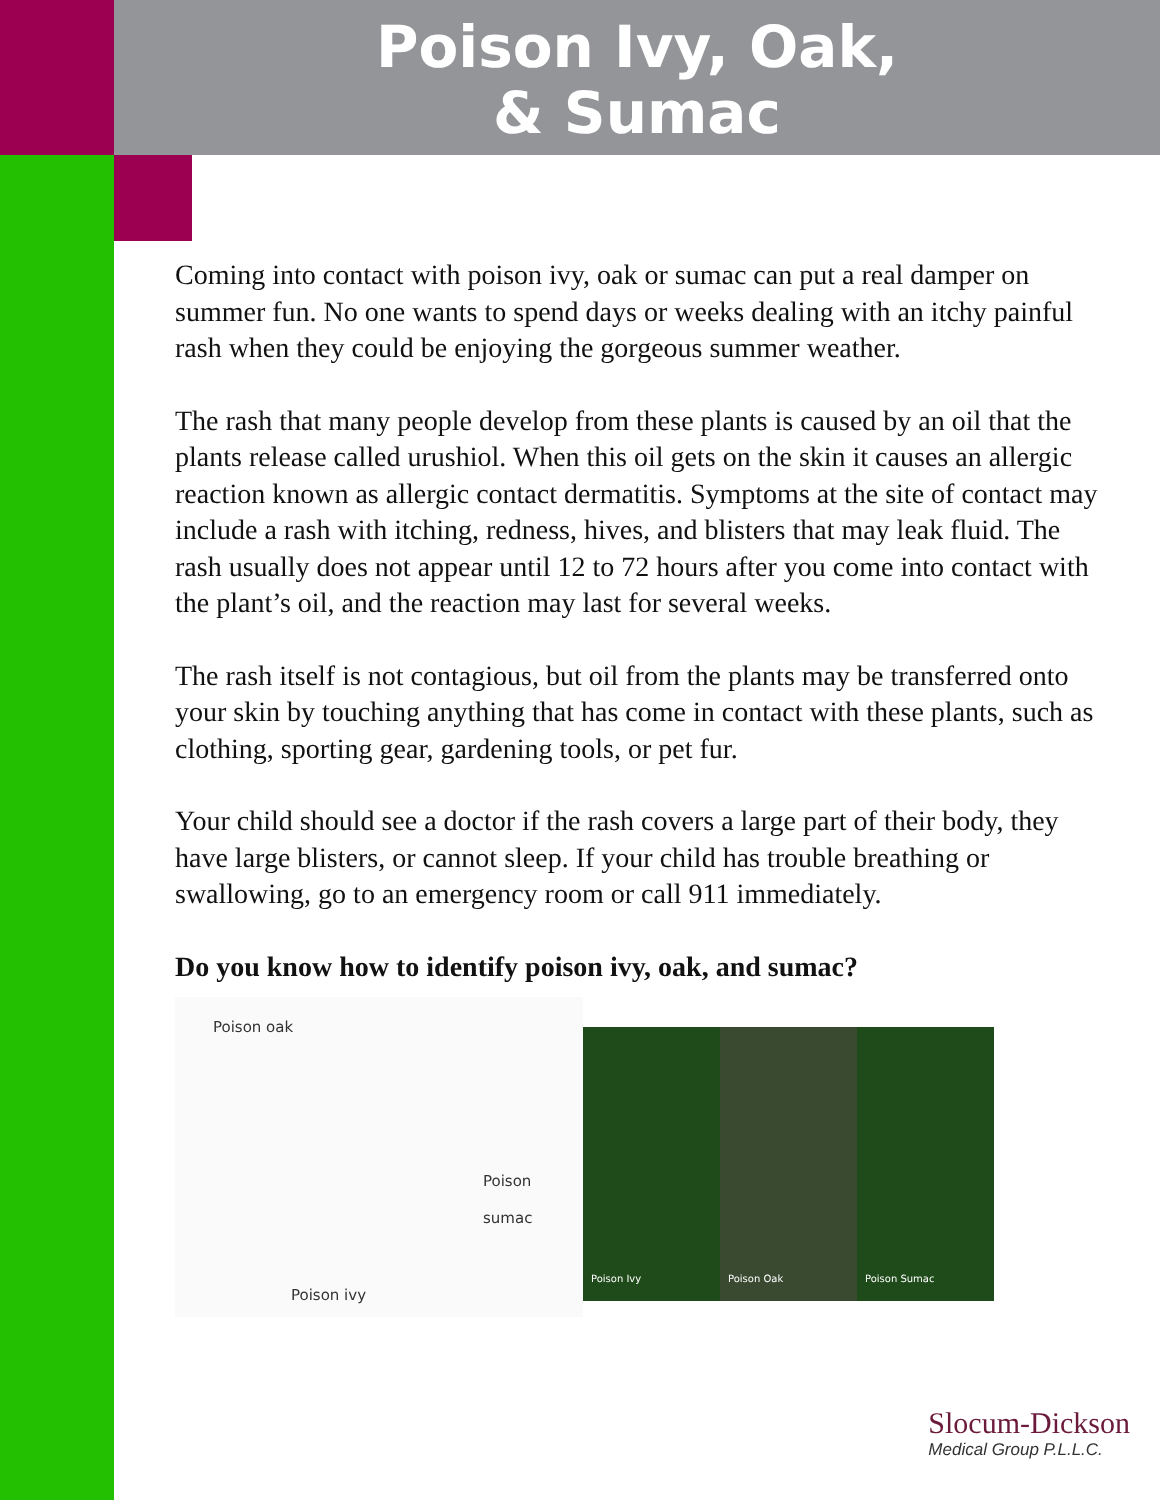Poison Ivy, Oak,
& Sumac
Coming into contact with poison ivy, oak or sumac can put a real damper on summer fun. No one wants to spend days or weeks dealing with an itchy painful rash when they could be enjoying the gorgeous summer weather.
The rash that many people develop from these plants is caused by an oil that the plants release called urushiol. When this oil gets on the skin it causes an allergic reaction known as allergic contact dermatitis. Symptoms at the site of contact may include a rash with itching, redness, hives, and blisters that may leak fluid. The rash usually does not appear until 12 to 72 hours after you come into contact with the plant’s oil, and the reaction may last for several weeks.
The rash itself is not contagious, but oil from the plants may be transferred onto your skin by touching anything that has come in contact with these plants, such as clothing, sporting gear, gardening tools, or pet fur.
Your child should see a doctor if the rash covers a large part of their body, they have large blisters, or cannot sleep. If your child has trouble breathing or swallowing, go to an emergency room or call 911 immediately.
Do you know how to identify poison ivy, oak, and sumac?
Poison oak
Poison sumac
Poison ivy
Poison Ivy Poison Oak Poison Sumac
Slocum-Dickson
Medical Group P.L.L.C.